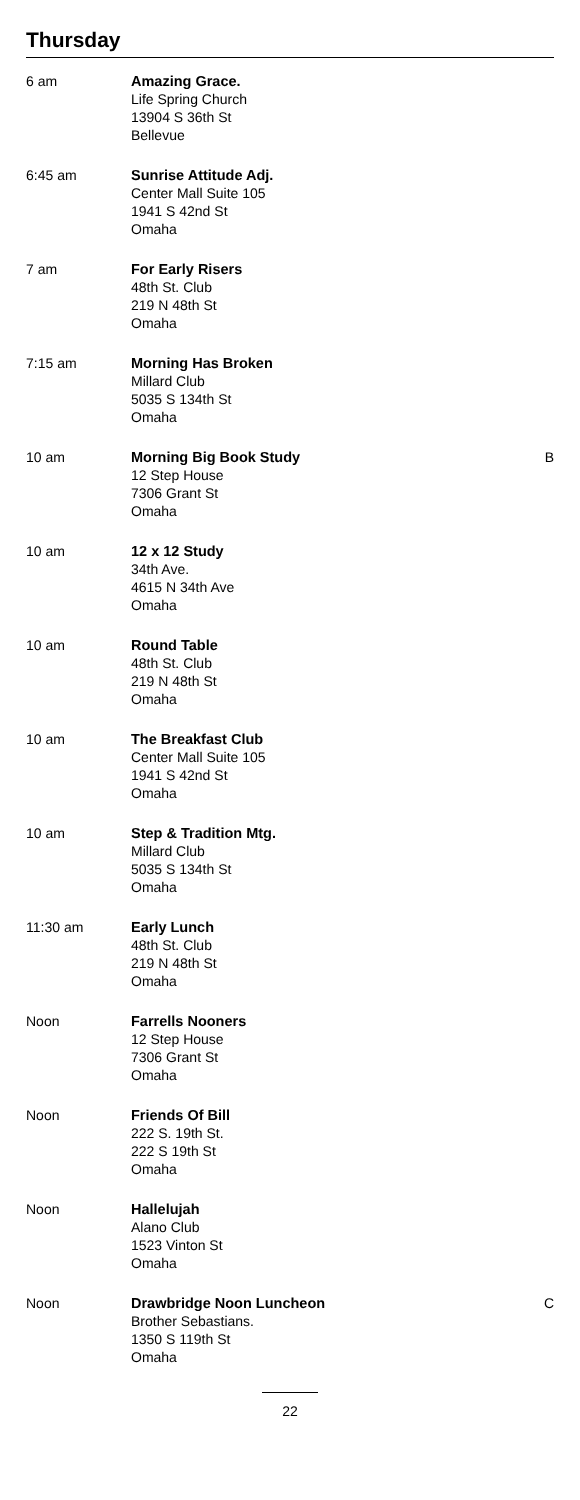Thursday
| 6 am | Amazing Grace. Life Spring Church 13904 S 36th St Bellevue | |
| 6:45 am | Sunrise Attitude Adj. Center Mall Suite 105 1941 S 42nd St Omaha | |
| 7 am | For Early Risers 48th St. Club 219 N 48th St Omaha | |
| 7:15 am | Morning Has Broken Millard Club 5035 S 134th St Omaha | |
| 10 am | Morning Big Book Study 12 Step House 7306 Grant St Omaha | B |
| 10 am | 12 x 12 Study 34th Ave. 4615 N 34th Ave Omaha | |
| 10 am | Round Table 48th St. Club 219 N 48th St Omaha | |
| 10 am | The Breakfast Club Center Mall Suite 105 1941 S 42nd St Omaha | |
| 10 am | Step & Tradition Mtg. Millard Club 5035 S 134th St Omaha | |
| 11:30 am | Early Lunch 48th St. Club 219 N 48th St Omaha | |
| Noon | Farrells Nooners 12 Step House 7306 Grant St Omaha | |
| Noon | Friends Of Bill 222 S. 19th St. 222 S 19th St Omaha | |
| Noon | Hallelujah Alano Club 1523 Vinton St Omaha | |
| Noon | Drawbridge Noon Luncheon Brother Sebastians. 1350 S 119th St Omaha | C |
22